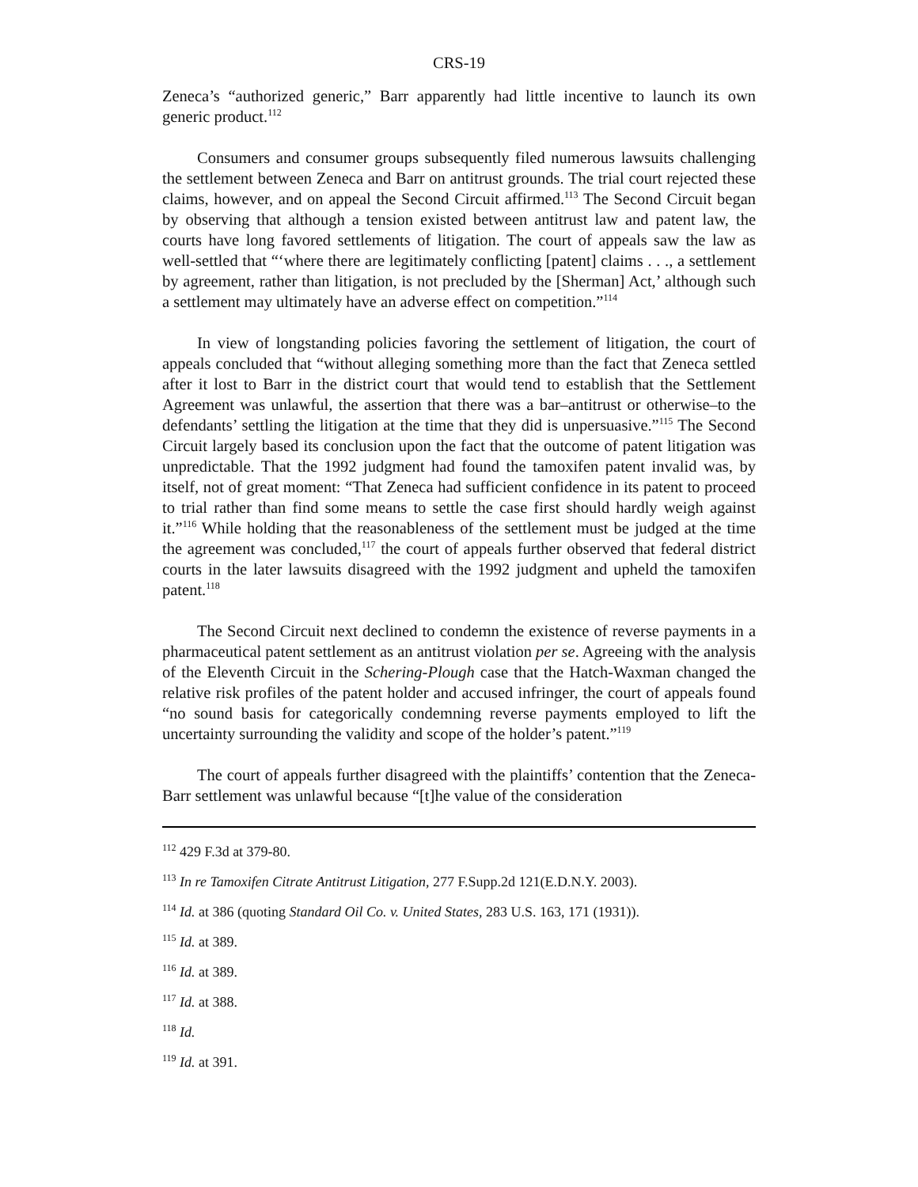CRS-19
Zeneca’s “authorized generic,” Barr apparently had little incentive to launch its own generic product.<sup>112</sup>
Consumers and consumer groups subsequently filed numerous lawsuits challenging the settlement between Zeneca and Barr on antitrust grounds. The trial court rejected these claims, however, and on appeal the Second Circuit affirmed.<sup>113</sup> The Second Circuit began by observing that although a tension existed between antitrust law and patent law, the courts have long favored settlements of litigation. The court of appeals saw the law as well-settled that “‘where there are legitimately conflicting [patent] claims . . ., a settlement by agreement, rather than litigation, is not precluded by the [Sherman] Act,’ although such a settlement may ultimately have an adverse effect on competition.”<sup>114</sup>
In view of longstanding policies favoring the settlement of litigation, the court of appeals concluded that “without alleging something more than the fact that Zeneca settled after it lost to Barr in the district court that would tend to establish that the Settlement Agreement was unlawful, the assertion that there was a bar–antitrust or otherwise–to the defendants’ settling the litigation at the time that they did is unpersuasive.”<sup>115</sup> The Second Circuit largely based its conclusion upon the fact that the outcome of patent litigation was unpredictable. That the 1992 judgment had found the tamoxifen patent invalid was, by itself, not of great moment: “That Zeneca had sufficient confidence in its patent to proceed to trial rather than find some means to settle the case first should hardly weigh against it.”<sup>116</sup> While holding that the reasonableness of the settlement must be judged at the time the agreement was concluded,<sup>117</sup> the court of appeals further observed that federal district courts in the later lawsuits disagreed with the 1992 judgment and upheld the tamoxifen patent.<sup>118</sup>
The Second Circuit next declined to condemn the existence of reverse payments in a pharmaceutical patent settlement as an antitrust violation per se. Agreeing with the analysis of the Eleventh Circuit in the Schering-Plough case that the Hatch-Waxman changed the relative risk profiles of the patent holder and accused infringer, the court of appeals found “no sound basis for categorically condemning reverse payments employed to lift the uncertainty surrounding the validity and scope of the holder’s patent.”<sup>119</sup>
The court of appeals further disagreed with the plaintiffs’ contention that the Zeneca-Barr settlement was unlawful because “[t]he value of the consideration
<sup>112</sup> 429 F.3d at 379-80.
<sup>113</sup> In re Tamoxifen Citrate Antitrust Litigation, 277 F.Supp.2d 121(E.D.N.Y. 2003).
<sup>114</sup> Id. at 386 (quoting Standard Oil Co. v. United States, 283 U.S. 163, 171 (1931)).
<sup>115</sup> Id. at 389.
<sup>116</sup> Id. at 389.
<sup>117</sup> Id. at 388.
<sup>118</sup> Id.
<sup>119</sup> Id. at 391.